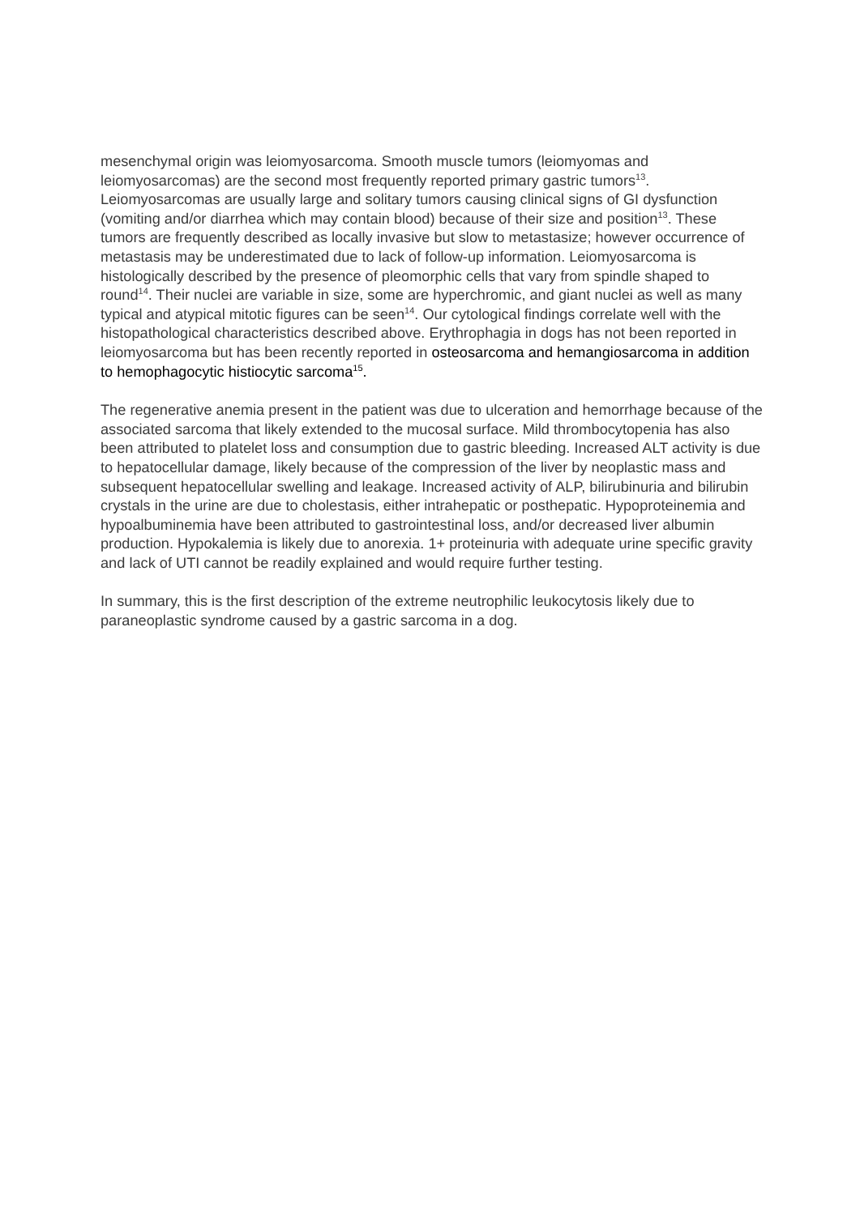mesenchymal origin was leiomyosarcoma. Smooth muscle tumors (leiomyomas and leiomyosarcomas) are the second most frequently reported primary gastric tumors<sup>13</sup>. Leiomyosarcomas are usually large and solitary tumors causing clinical signs of GI dysfunction (vomiting and/or diarrhea which may contain blood) because of their size and position<sup>13</sup>. These tumors are frequently described as locally invasive but slow to metastasize; however occurrence of metastasis may be underestimated due to lack of follow-up information. Leiomyosarcoma is histologically described by the presence of pleomorphic cells that vary from spindle shaped to round<sup>14</sup>. Their nuclei are variable in size, some are hyperchromic, and giant nuclei as well as many typical and atypical mitotic figures can be seen<sup>14</sup>. Our cytological findings correlate well with the histopathological characteristics described above. Erythrophagia in dogs has not been reported in leiomyosarcoma but has been recently reported in osteosarcoma and hemangiosarcoma in addition to hemophagocytic histiocytic sarcoma<sup>15</sup>.
The regenerative anemia present in the patient was due to ulceration and hemorrhage because of the associated sarcoma that likely extended to the mucosal surface. Mild thrombocytopenia has also been attributed to platelet loss and consumption due to gastric bleeding. Increased ALT activity is due to hepatocellular damage, likely because of the compression of the liver by neoplastic mass and subsequent hepatocellular swelling and leakage. Increased activity of ALP, bilirubinuria and bilirubin crystals in the urine are due to cholestasis, either intrahepatic or posthepatic. Hypoproteinemia and hypoalbuminemia have been attributed to gastrointestinal loss, and/or decreased liver albumin production. Hypokalemia is likely due to anorexia. 1+ proteinuria with adequate urine specific gravity and lack of UTI cannot be readily explained and would require further testing.
In summary, this is the first description of the extreme neutrophilic leukocytosis likely due to paraneoplastic syndrome caused by a gastric sarcoma in a dog.